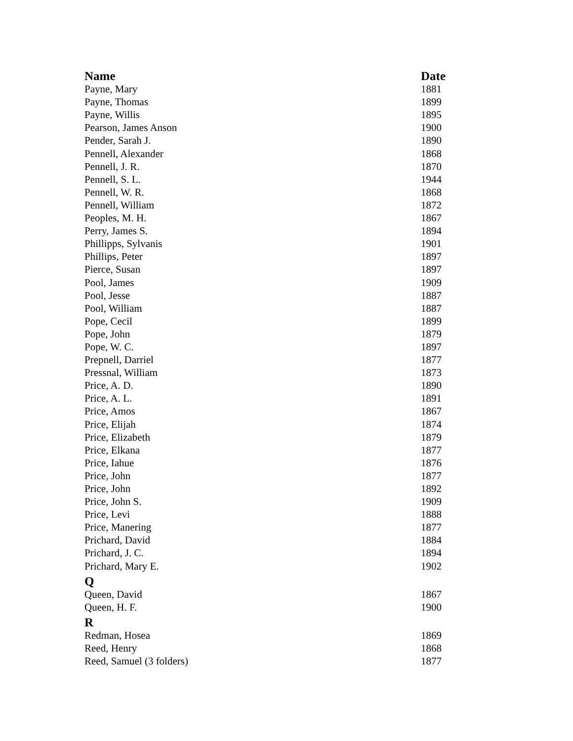| Name | Date |
| --- | --- |
| Payne, Mary | 1881 |
| Payne, Thomas | 1899 |
| Payne, Willis | 1895 |
| Pearson, James Anson | 1900 |
| Pender, Sarah J. | 1890 |
| Pennell, Alexander | 1868 |
| Pennell, J. R. | 1870 |
| Pennell, S. L. | 1944 |
| Pennell, W. R. | 1868 |
| Pennell, William | 1872 |
| Peoples, M. H. | 1867 |
| Perry, James S. | 1894 |
| Phillipps, Sylvanis | 1901 |
| Phillips, Peter | 1897 |
| Pierce, Susan | 1897 |
| Pool, James | 1909 |
| Pool, Jesse | 1887 |
| Pool, William | 1887 |
| Pope, Cecil | 1899 |
| Pope, John | 1879 |
| Pope, W. C. | 1897 |
| Prepnell, Darriel | 1877 |
| Pressnal, William | 1873 |
| Price, A. D. | 1890 |
| Price, A. L. | 1891 |
| Price, Amos | 1867 |
| Price, Elijah | 1874 |
| Price, Elizabeth | 1879 |
| Price, Elkana | 1877 |
| Price, Iahue | 1876 |
| Price, John | 1877 |
| Price, John | 1892 |
| Price, John S. | 1909 |
| Price, Levi | 1888 |
| Price, Manering | 1877 |
| Prichard, David | 1884 |
| Prichard, J. C. | 1894 |
| Prichard, Mary E. | 1902 |
| Q | |
| Queen, David | 1867 |
| Queen, H. F. | 1900 |
| R | |
| Redman, Hosea | 1869 |
| Reed, Henry | 1868 |
| Reed, Samuel (3 folders) | 1877 |